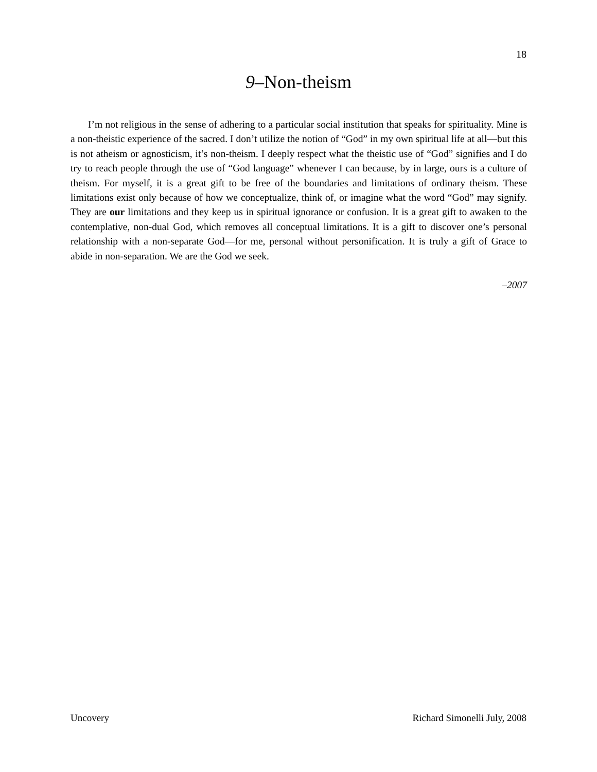18
9–Non-theism
I’m not religious in the sense of adhering to a particular social institution that speaks for spirituality. Mine is a non-theistic experience of the sacred. I don’t utilize the notion of “God” in my own spiritual life at all—but this is not atheism or agnosticism, it’s non-theism. I deeply respect what the theistic use of “God” signifies and I do try to reach people through the use of “God language” whenever I can because, by in large, ours is a culture of theism. For myself, it is a great gift to be free of the boundaries and limitations of ordinary theism. These limitations exist only because of how we conceptualize, think of, or imagine what the word “God” may signify. They are our limitations and they keep us in spiritual ignorance or confusion. It is a great gift to awaken to the contemplative, non-dual God, which removes all conceptual limitations. It is a gift to discover one’s personal relationship with a non-separate God—for me, personal without personification. It is truly a gift of Grace to abide in non-separation. We are the God we seek.
–2007
Uncovery Richard Simonelli July, 2008